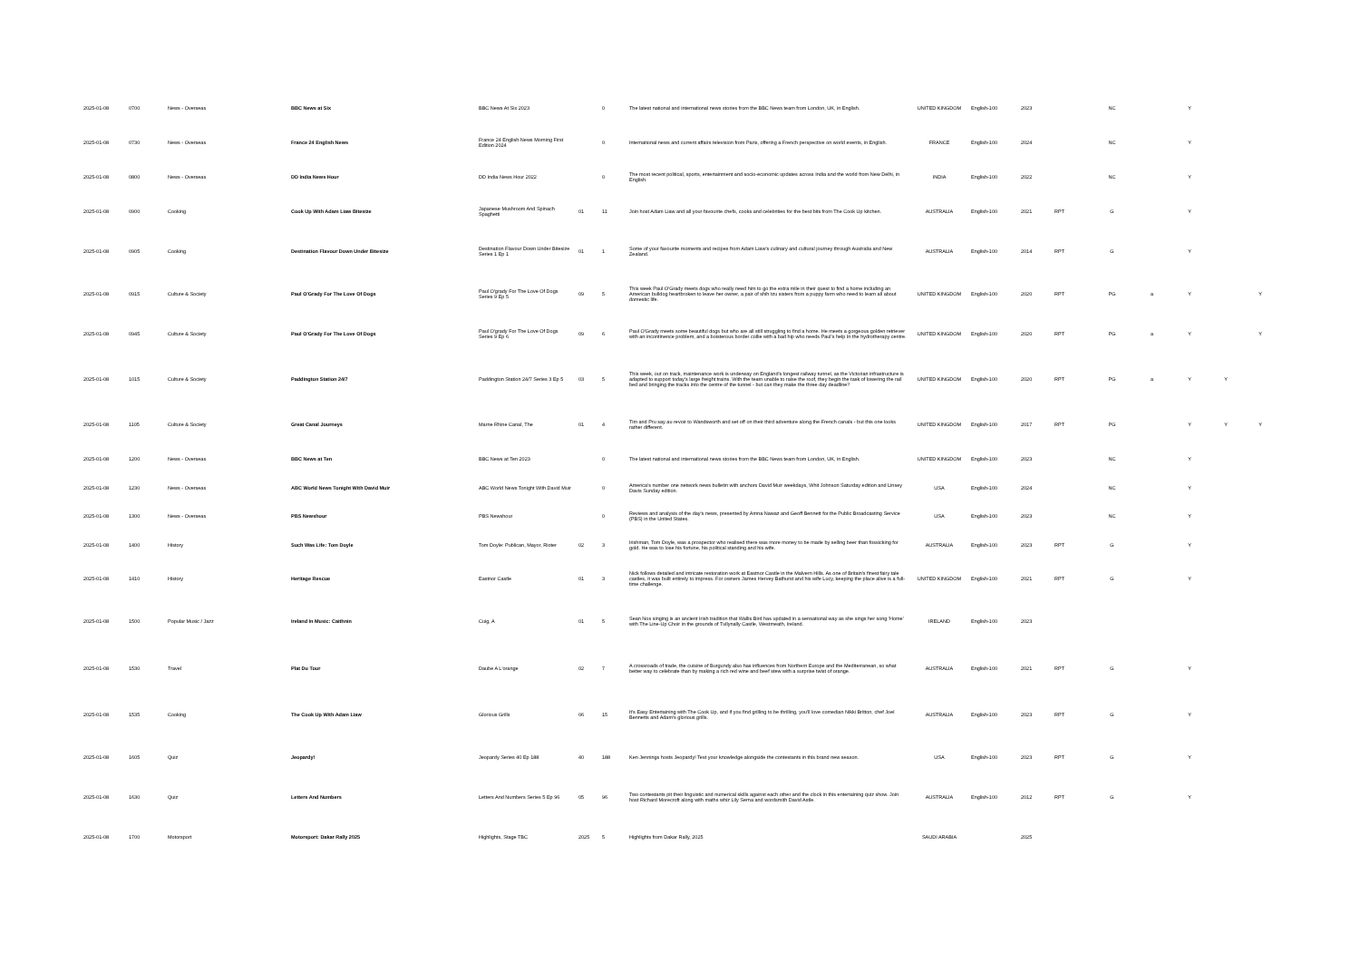| 2025-01-08 | 0700 | News - Overseas | BBC News at Six | BBC News At Six 2023 | | 0 | The latest national and international news stories from the BBC News team from London, UK, in English. | UNITED KINGDOM | English-100 | 2023 | | NC | | Y | | |
| 2025-01-08 | 0730 | News - Overseas | France 24 English News | France 24 English News Morning First Edition 2024 | | 0 | International news and current affairs television from Paris, offering a French perspective on world events, in English. | FRANCE | English-100 | 2024 | | NC | | Y | | |
| 2025-01-08 | 0800 | News - Overseas | DD India News Hour | DD India News Hour 2022 | | 0 | The most recent political, sports, entertainment and socio-economic updates across India and the world from New Delhi, in English. | INDIA | English-100 | 2022 | | NC | | Y | | |
| 2025-01-08 | 0900 | Cooking | Cook Up With Adam Liaw Bitesize | Japanese Mushroom And Spinach Spaghetti | 01 | 11 | Join host Adam Liaw and all your favourite chefs, cooks and celebrities for the best bits from The Cook Up kitchen. | AUSTRALIA | English-100 | 2021 | RPT | G | | Y | | |
| 2025-01-08 | 0905 | Cooking | Destination Flavour Down Under Bitesize | Destination Flavour Down Under Bitesize Series 1 Ep 1 | 01 | 1 | Some of your favourite moments and recipes from Adam Liaw's culinary and cultural journey through Australia and New Zealand. | AUSTRALIA | English-100 | 2014 | RPT | G | | Y | | |
| 2025-01-08 | 0915 | Culture & Society | Paul O'Grady For The Love Of Dogs | Paul O'grady For The Love Of Dogs Series 9 Ep 5 | 09 | 5 | This week Paul O'Grady meets dogs who really need him to go the extra mile in their quest to find a home including an American bulldog heartbroken to leave her owner, a pair of shih tzu sisters from a puppy farm who need to learn all about domestic life. | UNITED KINGDOM | English-100 | 2020 | RPT | PG | a | Y | | Y |
| 2025-01-08 | 0945 | Culture & Society | Paul O'Grady For The Love Of Dogs | Paul O'grady For The Love Of Dogs Series 9 Ep 6 | 09 | 6 | Paul O'Grady meets some beautiful dogs but who are all still struggling to find a home. He meets a gorgeous golden retriever with an incontinence problem, and a boisterous border collie with a bad hip who needs Paul's help In the hydrotherapy centre. | UNITED KINGDOM | English-100 | 2020 | RPT | PG | a | Y | | Y |
| 2025-01-08 | 1015 | Culture & Society | Paddington Station 24/7 | Paddington Station 24/7 Series 3 Ep 5 | 03 | 5 | This week, out on track, maintenance work is underway on England's longest railway tunnel, as the Victorian infrastructure is adapted to support today's large freight trains. With the team unable to raise the roof, they begin the task of lowering the rail bed and bringing the tracks into the centre of the tunnel - but can they make the three day deadline? | UNITED KINGDOM | English-100 | 2020 | RPT | PG | a | Y | Y | |
| 2025-01-08 | 1105 | Culture & Society | Great Canal Journeys | Marne Rhine Canal, The | 01 | 4 | Tim and Pru say au revoir to Wandsworth and set off on their third adventure along the French canals - but this one looks rather different. | UNITED KINGDOM | English-100 | 2017 | RPT | PG | | Y | Y | Y |
| 2025-01-08 | 1200 | News - Overseas | BBC News at Ten | BBC News at Ten 2023 | | 0 | The latest national and international news stories from the BBC News team from London, UK, in English. | UNITED KINGDOM | English-100 | 2023 | | NC | | Y | | |
| 2025-01-08 | 1230 | News - Overseas | ABC World News Tonight With David Muir | ABC World News Tonight With David Muir | | 0 | America's number one network news bulletin with anchors David Muir weekdays, Whit Johnson Saturday edition and Linsey Davis Sunday edition. | USA | English-100 | 2024 | | NC | | Y | | |
| 2025-01-08 | 1300 | News - Overseas | PBS Newshour | PBS Newshour | | 0 | Reviews and analysis of the day's news, presented by Amna Nawaz and Geoff Bennett for the Public Broadcasting Service (PBS) in the United States. | USA | English-100 | 2023 | | NC | | Y | | |
| 2025-01-08 | 1400 | History | Such Was Life: Tom Doyle | Tom Doyle: Publican, Mayor, Rioter | 02 | 3 | Irishman, Tom Doyle, was a prospector who realised there was more money to be made by selling beer than fossicking for gold. He was to lose his fortune, his political standing and his wife. | AUSTRALIA | English-100 | 2023 | RPT | G | | Y | | |
| 2025-01-08 | 1410 | History | Heritage Rescue | Eastnor Castle | 01 | 3 | Nick follows detailed and intricate restoration work at Eastnor Castle in the Malvern Hills. As one of Britain's finest fairy tale castles, it was built entirely to impress. For owners James Hervey Bathurst and his wife Lucy, keeping the place alive is a full-time challenge. | UNITED KINGDOM | English-100 | 2021 | RPT | G | | Y | | |
| 2025-01-08 | 1500 | Popular Music / Jazz | Ireland In Music: Caithnin | Cuig, A | 01 | 5 | Sean Nos singing is an ancient Irish tradition that Wallis Bird has updated in a sensational way as she sings her song 'Home' with The Line-Up Choir in the grounds of Tullynally Castle, Westmeath, Ireland. | IRELAND | English-100 | 2023 | | | | | | |
| 2025-01-08 | 1530 | Travel | Plat Du Tour | Daube A L'orange | 02 | 7 | A crossroads of trade, the cuisine of Burgundy also has influences from Northern Europe and the Mediterranean, so what better way to celebrate than by making a rich red wine and beef stew with a surprise twist of orange. | AUSTRALIA | English-100 | 2021 | RPT | G | | Y | | |
| 2025-01-08 | 1535 | Cooking | The Cook Up With Adam Liaw | Glorious Grills | 06 | 15 | It's Easy Entertaining with The Cook Up, and if you find grilling to be thrilling, you'll love comedian Nikki Britton, chef Joel Bennetts and Adam's glorious grills. | AUSTRALIA | English-100 | 2023 | RPT | G | | Y | | |
| 2025-01-08 | 1605 | Quiz | Jeopardy! | Jeopardy Series 40 Ep 188 | 40 | 188 | Ken Jennings hosts Jeopardy! Test your knowledge alongside the contestants in this brand new season. | USA | English-100 | 2023 | RPT | G | | Y | | |
| 2025-01-08 | 1630 | Quiz | Letters And Numbers | Letters And Numbers Series 5 Ep 96 | 05 | 96 | Two contestants pit their linguistic and numerical skills against each other and the clock in this entertaining quiz show. Join host Richard Morecroft along with maths whiz Lily Serna and wordsmith David Astle. | AUSTRALIA | English-100 | 2012 | RPT | G | | Y | | |
| 2025-01-08 | 1700 | Motorsport | Motorsport: Dakar Rally 2025 | Highlights, Stage TBC | 2025 | 5 | Highlights from Dakar Rally, 2025 | SAUDI ARABIA | | 2025 | | | | | | |